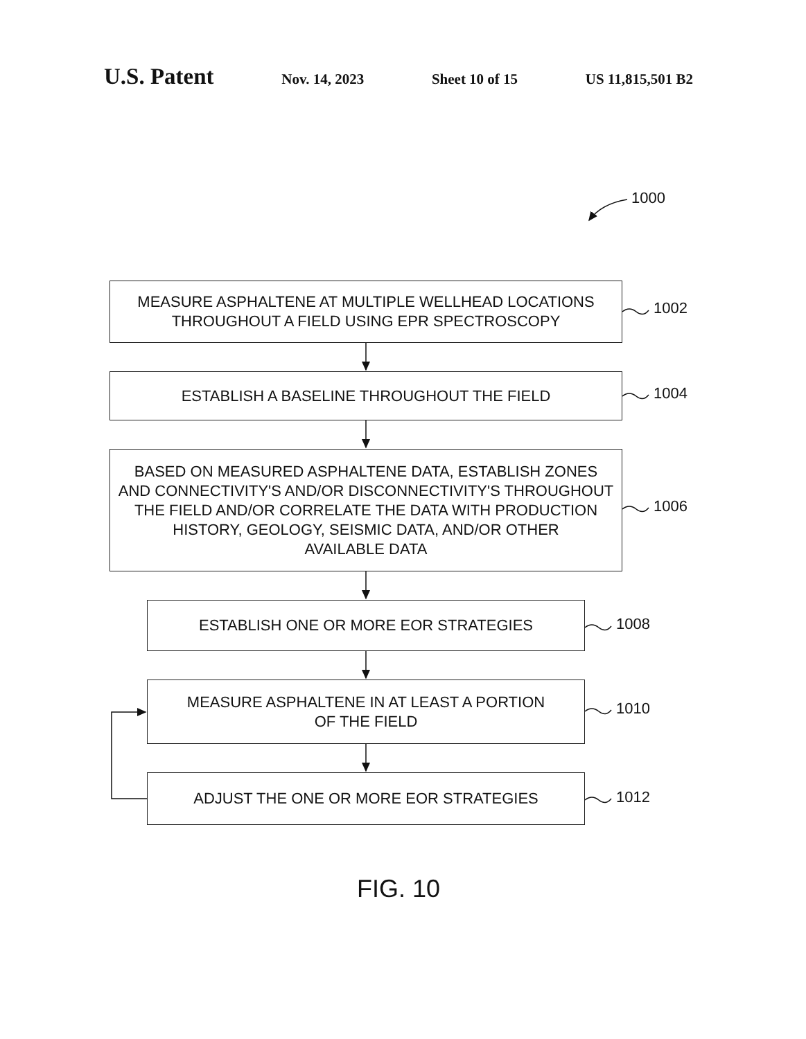U.S. Patent Nov. 14, 2023 Sheet 10 of 15 US 11,815,501 B2
1000
MEASURE ASPHALTENE AT MULTIPLE WELLHEAD LOCATIONS
THROUGHOUT A FIELD USING EPR SPECTROSCOPY
1002
ESTABLISH A BASELINE THROUGHOUT THE FIELD
1004
BASED ON MEASURED ASPHALTENE DATA, ESTABLISH ZONES
AND CONNECTIVITY'S AND/OR DISCONNECTIVITY'S THROUGHOUT
THE FIELD AND/OR CORRELATE THE DATA WITH PRODUCTION
HISTORY, GEOLOGY, SEISMIC DATA, AND/OR OTHER
AVAILABLE DATA
1006
ESTABLISH ONE OR MORE EOR STRATEGIES
1008
MEASURE ASPHALTENE IN AT LEAST A PORTION
OF THE FIELD
1010
ADJUST THE ONE OR MORE EOR STRATEGIES
1012
FIG. 10